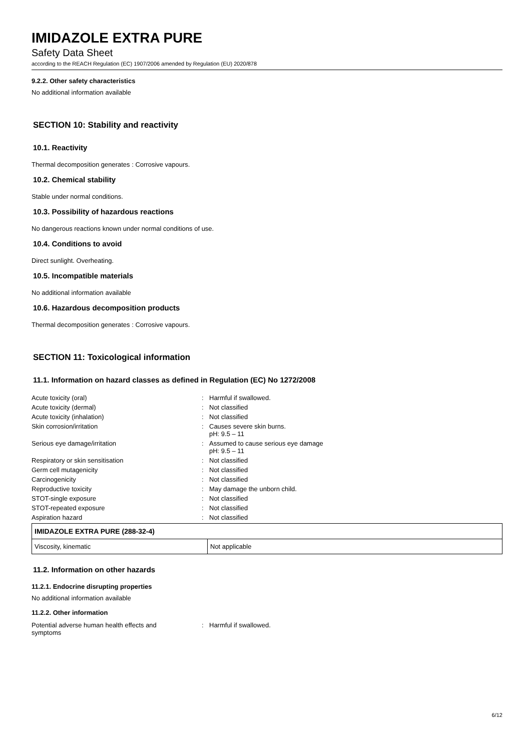IMIDAZOLE EXTRA PURE
Safety Data Sheet
according to the REACH Regulation (EC) 1907/2006 amended by Regulation (EU) 2020/878
9.2.2. Other safety characteristics
No additional information available
SECTION 10: Stability and reactivity
10.1. Reactivity
Thermal decomposition generates : Corrosive vapours.
10.2. Chemical stability
Stable under normal conditions.
10.3. Possibility of hazardous reactions
No dangerous reactions known under normal conditions of use.
10.4. Conditions to avoid
Direct sunlight. Overheating.
10.5. Incompatible materials
No additional information available
10.6. Hazardous decomposition products
Thermal decomposition generates : Corrosive vapours.
SECTION 11: Toxicological information
11.1. Information on hazard classes as defined in Regulation (EC) No 1272/2008
| Acute toxicity (oral) | : | Harmful if swallowed. |
| Acute toxicity (dermal) | : | Not classified |
| Acute toxicity (inhalation) | : | Not classified |
| Skin corrosion/irritation | : | Causes severe skin burns. pH: 9.5 – 11 |
| Serious eye damage/irritation | : | Assumed to cause serious eye damage pH: 9.5 – 11 |
| Respiratory or skin sensitisation | : | Not classified |
| Germ cell mutagenicity | : | Not classified |
| Carcinogenicity | : | Not classified |
| Reproductive toxicity | : | May damage the unborn child. |
| STOT-single exposure | : | Not classified |
| STOT-repeated exposure | : | Not classified |
| Aspiration hazard | : | Not classified |
| IMIDAZOLE EXTRA PURE (288-32-4) | |
| --- | --- |
| Viscosity, kinematic | Not applicable |
11.2. Information on other hazards
11.2.1. Endocrine disrupting properties
No additional information available
11.2.2. Other information
| Potential adverse human health effects and symptoms | : | Harmful if swallowed. |
6/12